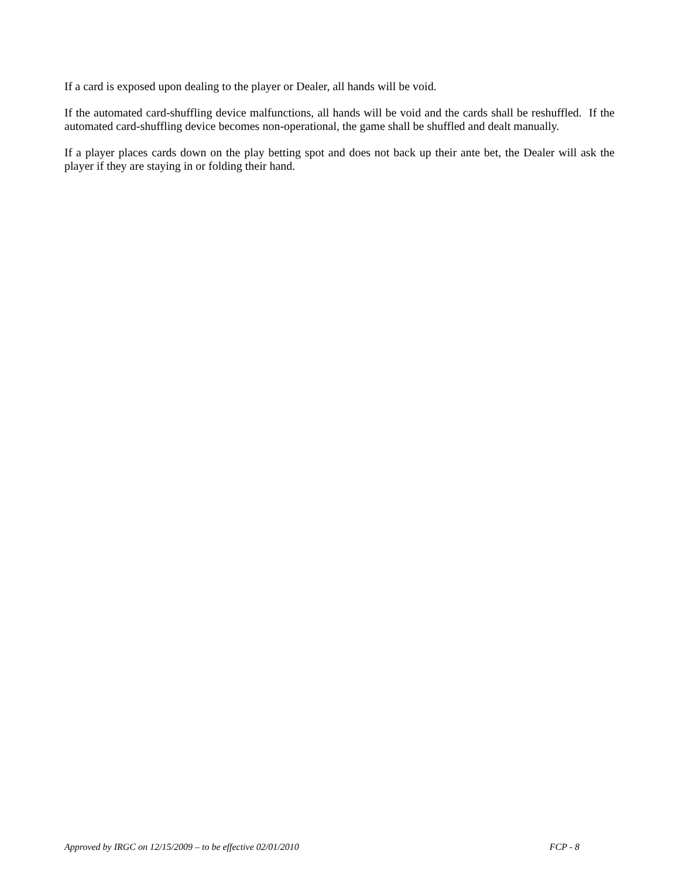If a card is exposed upon dealing to the player or Dealer, all hands will be void.
If the automated card-shuffling device malfunctions, all hands will be void and the cards shall be reshuffled. If the automated card-shuffling device becomes non-operational, the game shall be shuffled and dealt manually.
If a player places cards down on the play betting spot and does not back up their ante bet, the Dealer will ask the player if they are staying in or folding their hand.
Approved by IRGC on 12/15/2009 – to be effective 02/01/2010 FCP - 8